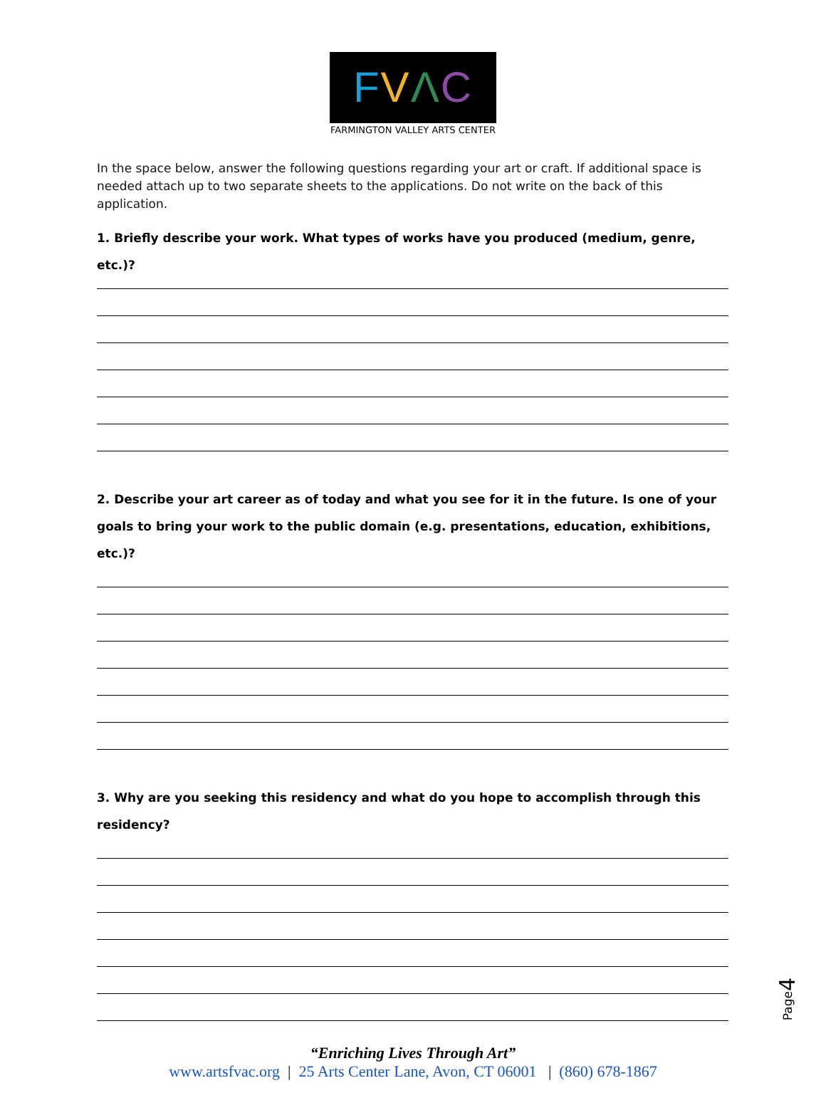FVΛC
FARMINGTON VALLEY ARTS CENTER
In the space below, answer the following questions regarding your art or craft. If additional space is needed attach up to two separate sheets to the applications. Do not write on the back of this application.
1. Briefly describe your work. What types of works have you produced (medium, genre, etc.)?
2. Describe your art career as of today and what you see for it in the future. Is one of your goals to bring your work to the public domain (e.g. presentations, education, exhibitions, etc.)?
3. Why are you seeking this residency and what do you hope to accomplish through this residency?
Page4
“Enriching Lives Through Art”
www.artsfvac.org | 25 Arts Center Lane, Avon, CT 06001 | (860) 678-1867